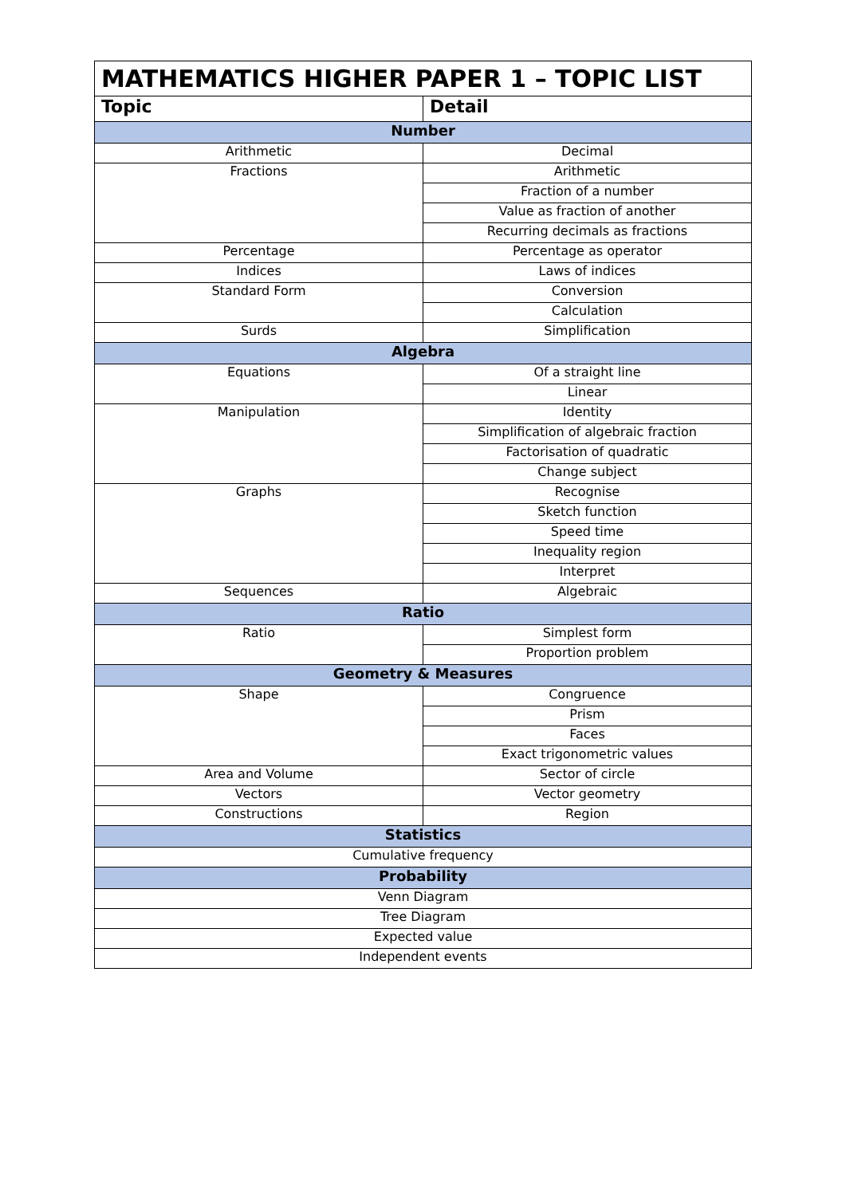| MATHEMATICS HIGHER PAPER 1 – TOPIC LIST | |
| Topic | Detail |
| Number | |
| Arithmetic | Decimal |
| Fractions | Arithmetic |
| | Fraction of a number |
| | Value as fraction of another |
| | Recurring decimals as fractions |
| Percentage | Percentage as operator |
| Indices | Laws of indices |
| Standard Form | Conversion |
| | Calculation |
| Surds | Simplification |
| Algebra | |
| Equations | Of a straight line |
| | Linear |
| Manipulation | Identity |
| | Simplification of algebraic fraction |
| | Factorisation of quadratic |
| | Change subject |
| Graphs | Recognise |
| | Sketch function |
| | Speed time |
| | Inequality region |
| | Interpret |
| Sequences | Algebraic |
| Ratio | |
| Ratio | Simplest form |
| | Proportion problem |
| Geometry & Measures | |
| Shape | Congruence |
| | Prism |
| | Faces |
| | Exact trigonometric values |
| Area and Volume | Sector of circle |
| Vectors | Vector geometry |
| Constructions | Region |
| Statistics | |
| Cumulative frequency | |
| Probability | |
| Venn Diagram | |
| Tree Diagram | |
| Expected value | |
| Independent events | |